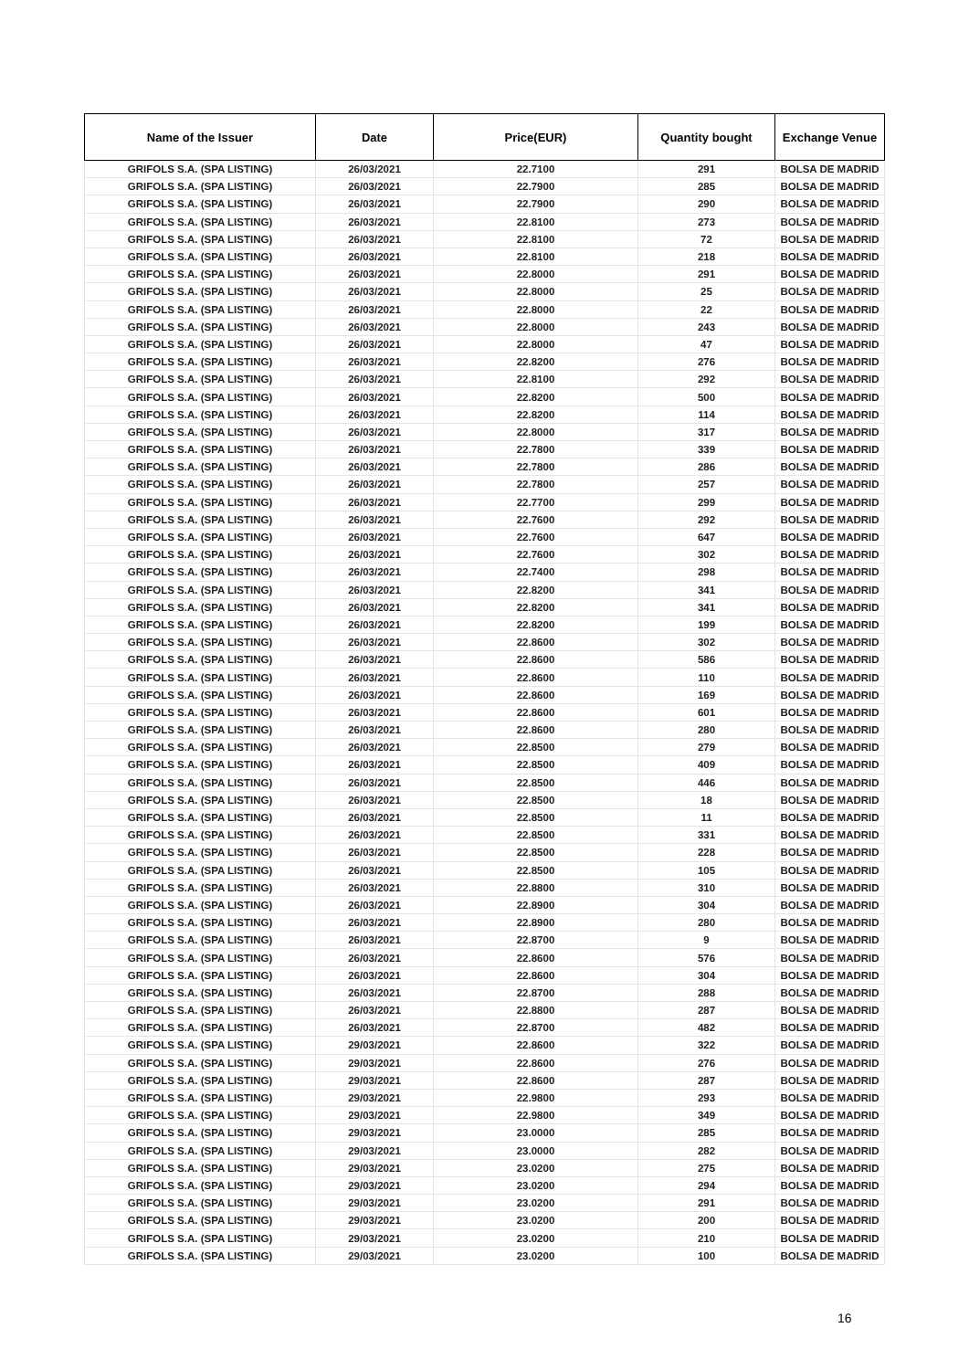| Name of the Issuer | Date | Price(EUR) | Quantity bought | Exchange Venue |
| --- | --- | --- | --- | --- |
| GRIFOLS S.A. (SPA LISTING) | 26/03/2021 | 22.7100 | 291 | BOLSA DE MADRID |
| GRIFOLS S.A. (SPA LISTING) | 26/03/2021 | 22.7900 | 285 | BOLSA DE MADRID |
| GRIFOLS S.A. (SPA LISTING) | 26/03/2021 | 22.7900 | 290 | BOLSA DE MADRID |
| GRIFOLS S.A. (SPA LISTING) | 26/03/2021 | 22.8100 | 273 | BOLSA DE MADRID |
| GRIFOLS S.A. (SPA LISTING) | 26/03/2021 | 22.8100 | 72 | BOLSA DE MADRID |
| GRIFOLS S.A. (SPA LISTING) | 26/03/2021 | 22.8100 | 218 | BOLSA DE MADRID |
| GRIFOLS S.A. (SPA LISTING) | 26/03/2021 | 22.8000 | 291 | BOLSA DE MADRID |
| GRIFOLS S.A. (SPA LISTING) | 26/03/2021 | 22.8000 | 25 | BOLSA DE MADRID |
| GRIFOLS S.A. (SPA LISTING) | 26/03/2021 | 22.8000 | 22 | BOLSA DE MADRID |
| GRIFOLS S.A. (SPA LISTING) | 26/03/2021 | 22.8000 | 243 | BOLSA DE MADRID |
| GRIFOLS S.A. (SPA LISTING) | 26/03/2021 | 22.8000 | 47 | BOLSA DE MADRID |
| GRIFOLS S.A. (SPA LISTING) | 26/03/2021 | 22.8200 | 276 | BOLSA DE MADRID |
| GRIFOLS S.A. (SPA LISTING) | 26/03/2021 | 22.8100 | 292 | BOLSA DE MADRID |
| GRIFOLS S.A. (SPA LISTING) | 26/03/2021 | 22.8200 | 500 | BOLSA DE MADRID |
| GRIFOLS S.A. (SPA LISTING) | 26/03/2021 | 22.8200 | 114 | BOLSA DE MADRID |
| GRIFOLS S.A. (SPA LISTING) | 26/03/2021 | 22.8000 | 317 | BOLSA DE MADRID |
| GRIFOLS S.A. (SPA LISTING) | 26/03/2021 | 22.7800 | 339 | BOLSA DE MADRID |
| GRIFOLS S.A. (SPA LISTING) | 26/03/2021 | 22.7800 | 286 | BOLSA DE MADRID |
| GRIFOLS S.A. (SPA LISTING) | 26/03/2021 | 22.7800 | 257 | BOLSA DE MADRID |
| GRIFOLS S.A. (SPA LISTING) | 26/03/2021 | 22.7700 | 299 | BOLSA DE MADRID |
| GRIFOLS S.A. (SPA LISTING) | 26/03/2021 | 22.7600 | 292 | BOLSA DE MADRID |
| GRIFOLS S.A. (SPA LISTING) | 26/03/2021 | 22.7600 | 647 | BOLSA DE MADRID |
| GRIFOLS S.A. (SPA LISTING) | 26/03/2021 | 22.7600 | 302 | BOLSA DE MADRID |
| GRIFOLS S.A. (SPA LISTING) | 26/03/2021 | 22.7400 | 298 | BOLSA DE MADRID |
| GRIFOLS S.A. (SPA LISTING) | 26/03/2021 | 22.8200 | 341 | BOLSA DE MADRID |
| GRIFOLS S.A. (SPA LISTING) | 26/03/2021 | 22.8200 | 341 | BOLSA DE MADRID |
| GRIFOLS S.A. (SPA LISTING) | 26/03/2021 | 22.8200 | 199 | BOLSA DE MADRID |
| GRIFOLS S.A. (SPA LISTING) | 26/03/2021 | 22.8600 | 302 | BOLSA DE MADRID |
| GRIFOLS S.A. (SPA LISTING) | 26/03/2021 | 22.8600 | 586 | BOLSA DE MADRID |
| GRIFOLS S.A. (SPA LISTING) | 26/03/2021 | 22.8600 | 110 | BOLSA DE MADRID |
| GRIFOLS S.A. (SPA LISTING) | 26/03/2021 | 22.8600 | 169 | BOLSA DE MADRID |
| GRIFOLS S.A. (SPA LISTING) | 26/03/2021 | 22.8600 | 601 | BOLSA DE MADRID |
| GRIFOLS S.A. (SPA LISTING) | 26/03/2021 | 22.8600 | 280 | BOLSA DE MADRID |
| GRIFOLS S.A. (SPA LISTING) | 26/03/2021 | 22.8500 | 279 | BOLSA DE MADRID |
| GRIFOLS S.A. (SPA LISTING) | 26/03/2021 | 22.8500 | 409 | BOLSA DE MADRID |
| GRIFOLS S.A. (SPA LISTING) | 26/03/2021 | 22.8500 | 446 | BOLSA DE MADRID |
| GRIFOLS S.A. (SPA LISTING) | 26/03/2021 | 22.8500 | 18 | BOLSA DE MADRID |
| GRIFOLS S.A. (SPA LISTING) | 26/03/2021 | 22.8500 | 11 | BOLSA DE MADRID |
| GRIFOLS S.A. (SPA LISTING) | 26/03/2021 | 22.8500 | 331 | BOLSA DE MADRID |
| GRIFOLS S.A. (SPA LISTING) | 26/03/2021 | 22.8500 | 228 | BOLSA DE MADRID |
| GRIFOLS S.A. (SPA LISTING) | 26/03/2021 | 22.8500 | 105 | BOLSA DE MADRID |
| GRIFOLS S.A. (SPA LISTING) | 26/03/2021 | 22.8800 | 310 | BOLSA DE MADRID |
| GRIFOLS S.A. (SPA LISTING) | 26/03/2021 | 22.8900 | 304 | BOLSA DE MADRID |
| GRIFOLS S.A. (SPA LISTING) | 26/03/2021 | 22.8900 | 280 | BOLSA DE MADRID |
| GRIFOLS S.A. (SPA LISTING) | 26/03/2021 | 22.8700 | 9 | BOLSA DE MADRID |
| GRIFOLS S.A. (SPA LISTING) | 26/03/2021 | 22.8600 | 576 | BOLSA DE MADRID |
| GRIFOLS S.A. (SPA LISTING) | 26/03/2021 | 22.8600 | 304 | BOLSA DE MADRID |
| GRIFOLS S.A. (SPA LISTING) | 26/03/2021 | 22.8700 | 288 | BOLSA DE MADRID |
| GRIFOLS S.A. (SPA LISTING) | 26/03/2021 | 22.8800 | 287 | BOLSA DE MADRID |
| GRIFOLS S.A. (SPA LISTING) | 26/03/2021 | 22.8700 | 482 | BOLSA DE MADRID |
| GRIFOLS S.A. (SPA LISTING) | 29/03/2021 | 22.8600 | 322 | BOLSA DE MADRID |
| GRIFOLS S.A. (SPA LISTING) | 29/03/2021 | 22.8600 | 276 | BOLSA DE MADRID |
| GRIFOLS S.A. (SPA LISTING) | 29/03/2021 | 22.8600 | 287 | BOLSA DE MADRID |
| GRIFOLS S.A. (SPA LISTING) | 29/03/2021 | 22.9800 | 293 | BOLSA DE MADRID |
| GRIFOLS S.A. (SPA LISTING) | 29/03/2021 | 22.9800 | 349 | BOLSA DE MADRID |
| GRIFOLS S.A. (SPA LISTING) | 29/03/2021 | 23.0000 | 285 | BOLSA DE MADRID |
| GRIFOLS S.A. (SPA LISTING) | 29/03/2021 | 23.0000 | 282 | BOLSA DE MADRID |
| GRIFOLS S.A. (SPA LISTING) | 29/03/2021 | 23.0200 | 275 | BOLSA DE MADRID |
| GRIFOLS S.A. (SPA LISTING) | 29/03/2021 | 23.0200 | 294 | BOLSA DE MADRID |
| GRIFOLS S.A. (SPA LISTING) | 29/03/2021 | 23.0200 | 291 | BOLSA DE MADRID |
| GRIFOLS S.A. (SPA LISTING) | 29/03/2021 | 23.0200 | 200 | BOLSA DE MADRID |
| GRIFOLS S.A. (SPA LISTING) | 29/03/2021 | 23.0200 | 210 | BOLSA DE MADRID |
| GRIFOLS S.A. (SPA LISTING) | 29/03/2021 | 23.0200 | 100 | BOLSA DE MADRID |
16